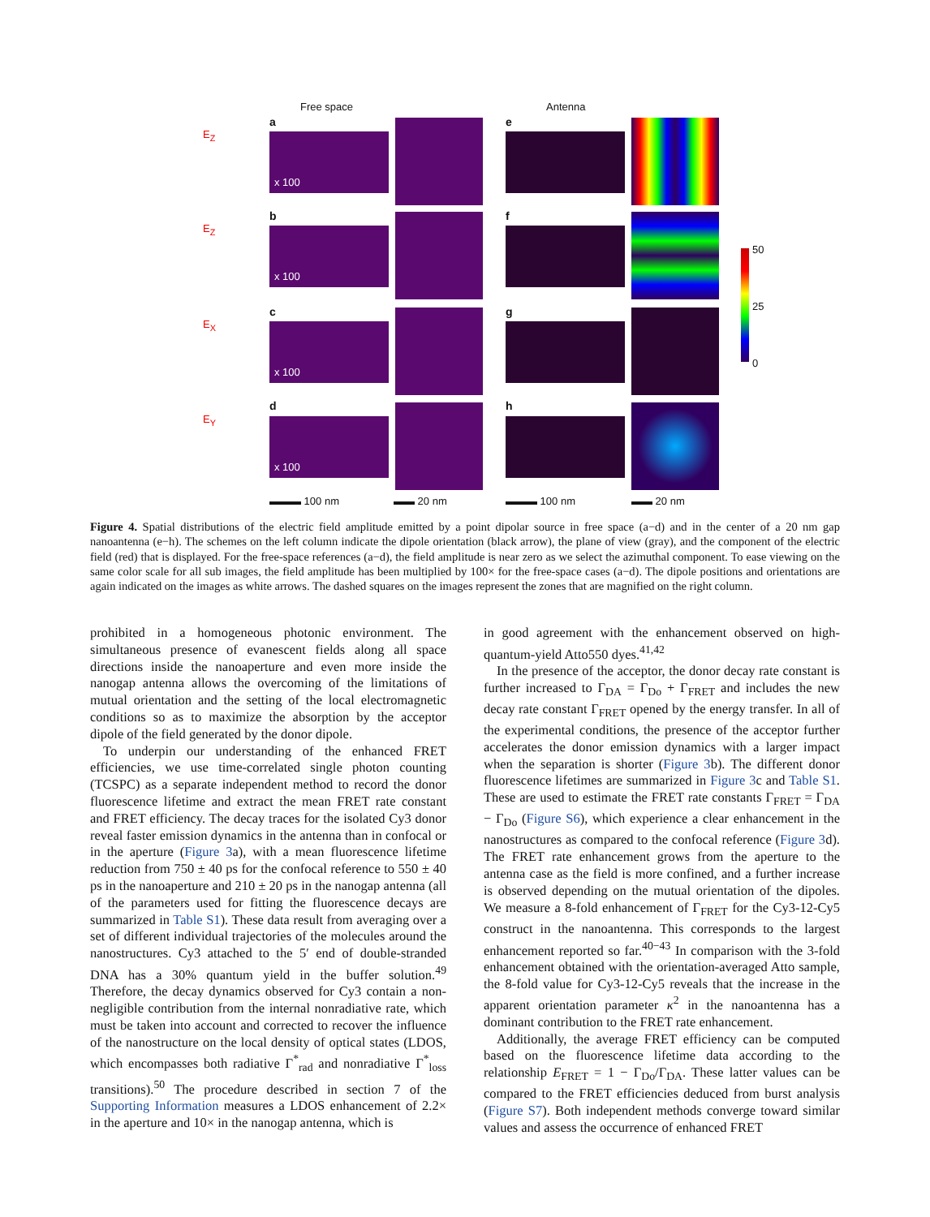Free space Antenna
a
b
c
d
e
f
g
h
x 100
x 100
x 100
x 100
50
25
0
E<sub>Z</sub>
E<sub>Z</sub>
E<sub>X</sub>
E<sub>Y</sub>
▬▬▬ 100 nm ▬▬ 20 nm ▬▬▬ 100 nm ▬▬ 20 nm
Figure 4. Spatial distributions of the electric field amplitude emitted by a point dipolar source in free space (a−d) and in the center of a 20 nm gap nanoantenna (e−h). The schemes on the left column indicate the dipole orientation (black arrow), the plane of view (gray), and the component of the electric field (red) that is displayed. For the free-space references (a−d), the field amplitude is near zero as we select the azimuthal component. To ease viewing on the same color scale for all sub images, the field amplitude has been multiplied by 100× for the free-space cases (a−d). The dipole positions and orientations are again indicated on the images as white arrows. The dashed squares on the images represent the zones that are magnified on the right column.
prohibited in a homogeneous photonic environment. The simultaneous presence of evanescent fields along all space directions inside the nanoaperture and even more inside the nanogap antenna allows the overcoming of the limitations of mutual orientation and the setting of the local electromagnetic conditions so as to maximize the absorption by the acceptor dipole of the field generated by the donor dipole.
To underpin our understanding of the enhanced FRET efficiencies, we use time-correlated single photon counting (TCSPC) as a separate independent method to record the donor fluorescence lifetime and extract the mean FRET rate constant and FRET efficiency. The decay traces for the isolated Cy3 donor reveal faster emission dynamics in the antenna than in confocal or in the aperture (Figure 3a), with a mean fluorescence lifetime reduction from 750 ± 40 ps for the confocal reference to 550 ± 40 ps in the nanoaperture and 210 ± 20 ps in the nanogap antenna (all of the parameters used for fitting the fluorescence decays are summarized in Table S1). These data result from averaging over a set of different individual trajectories of the molecules around the nanostructures. Cy3 attached to the 5′ end of double-stranded DNA has a 30% quantum yield in the buffer solution.<sup>49</sup> Therefore, the decay dynamics observed for Cy3 contain a non-negligible contribution from the internal nonradiative rate, which must be taken into account and corrected to recover the influence of the nanostructure on the local density of optical states (LDOS, which encompasses both radiative Γ<sup>*</sup><sub>rad</sub> and nonradiative Γ<sup>*</sup><sub>loss</sub> transitions).<sup>50</sup> The procedure described in section 7 of the Supporting Information measures a LDOS enhancement of 2.2× in the aperture and 10× in the nanogap antenna, which is
in good agreement with the enhancement observed on high-quantum-yield Atto550 dyes.<sup>41,42</sup>
In the presence of the acceptor, the donor decay rate constant is further increased to Γ<sub>DA</sub> = Γ<sub>Do</sub> + Γ<sub>FRET</sub> and includes the new decay rate constant Γ<sub>FRET</sub> opened by the energy transfer. In all of the experimental conditions, the presence of the acceptor further accelerates the donor emission dynamics with a larger impact when the separation is shorter (Figure 3b). The different donor fluorescence lifetimes are summarized in Figure 3c and Table S1. These are used to estimate the FRET rate constants Γ<sub>FRET</sub> = Γ<sub>DA</sub> − Γ<sub>Do</sub> (Figure S6), which experience a clear enhancement in the nanostructures as compared to the confocal reference (Figure 3d). The FRET rate enhancement grows from the aperture to the antenna case as the field is more confined, and a further increase is observed depending on the mutual orientation of the dipoles. We measure a 8-fold enhancement of Γ<sub>FRET</sub> for the Cy3-12-Cy5 construct in the nanoantenna. This corresponds to the largest enhancement reported so far.<sup>40−43</sup> In comparison with the 3-fold enhancement obtained with the orientation-averaged Atto sample, the 8-fold value for Cy3-12-Cy5 reveals that the increase in the apparent orientation parameter κ<sup>2</sup> in the nanoantenna has a dominant contribution to the FRET rate enhancement.
Additionally, the average FRET efficiency can be computed based on the fluorescence lifetime data according to the relationship E<sub>FRET</sub> = 1 − Γ<sub>Do</sub>/Γ<sub>DA</sub>. These latter values can be compared to the FRET efficiencies deduced from burst analysis (Figure S7). Both independent methods converge toward similar values and assess the occurrence of enhanced FRET